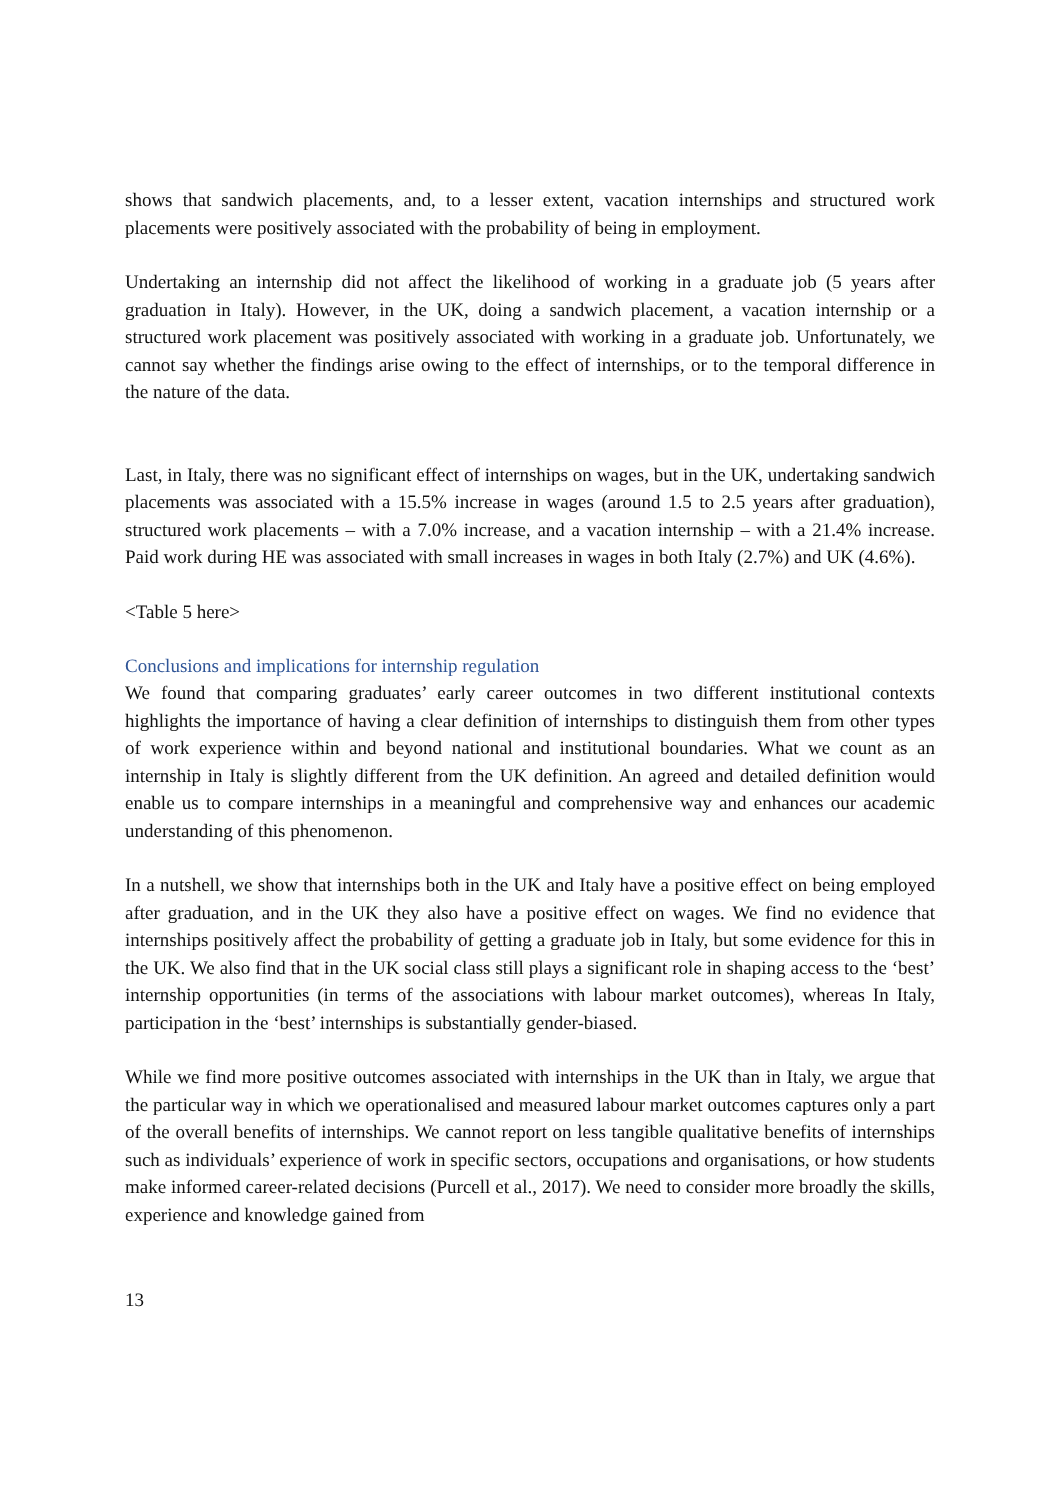shows that sandwich placements, and, to a lesser extent, vacation internships and structured work placements were positively associated with the probability of being in employment.
Undertaking an internship did not affect the likelihood of working in a graduate job (5 years after graduation in Italy). However, in the UK, doing a sandwich placement, a vacation internship or a structured work placement was positively associated with working in a graduate job. Unfortunately, we cannot say whether the findings arise owing to the effect of internships, or to the temporal difference in the nature of the data.
Last, in Italy, there was no significant effect of internships on wages, but in the UK, undertaking sandwich placements was associated with a 15.5% increase in wages (around 1.5 to 2.5 years after graduation), structured work placements – with a 7.0% increase, and a vacation internship – with a 21.4% increase. Paid work during HE was associated with small increases in wages in both Italy (2.7%) and UK (4.6%).
<Table 5 here>
Conclusions and implications for internship regulation
We found that comparing graduates’ early career outcomes in two different institutional contexts highlights the importance of having a clear definition of internships to distinguish them from other types of work experience within and beyond national and institutional boundaries. What we count as an internship in Italy is slightly different from the UK definition. An agreed and detailed definition would enable us to compare internships in a meaningful and comprehensive way and enhances our academic understanding of this phenomenon.
In a nutshell, we show that internships both in the UK and Italy have a positive effect on being employed after graduation, and in the UK they also have a positive effect on wages. We find no evidence that internships positively affect the probability of getting a graduate job in Italy, but some evidence for this in the UK. We also find that in the UK social class still plays a significant role in shaping access to the ‘best’ internship opportunities (in terms of the associations with labour market outcomes), whereas In Italy, participation in the ‘best’ internships is substantially gender-biased.
While we find more positive outcomes associated with internships in the UK than in Italy, we argue that the particular way in which we operationalised and measured labour market outcomes captures only a part of the overall benefits of internships. We cannot report on less tangible qualitative benefits of internships such as individuals’ experience of work in specific sectors, occupations and organisations, or how students make informed career-related decisions (Purcell et al., 2017). We need to consider more broadly the skills, experience and knowledge gained from
13